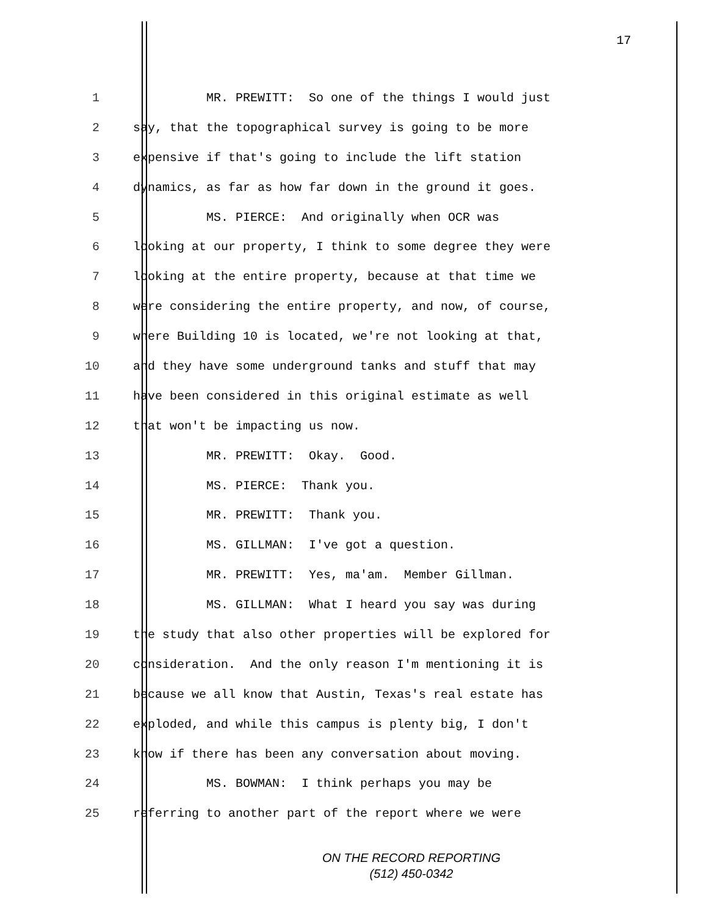17
1 MR. PREWITT: So one of the things I would just
2 say, that the topographical survey is going to be more
3 expensive if that's going to include the lift station
4 dynamics, as far as how far down in the ground it goes.
5 MS. PIERCE: And originally when OCR was
6 looking at our property, I think to some degree they were
7 looking at the entire property, because at that time we
8 were considering the entire property, and now, of course,
9 where Building 10 is located, we're not looking at that,
10 and they have some underground tanks and stuff that may
11 have been considered in this original estimate as well
12 that won't be impacting us now.
13 MR. PREWITT: Okay. Good.
14 MS. PIERCE: Thank you.
15 MR. PREWITT: Thank you.
16 MS. GILLMAN: I've got a question.
17 MR. PREWITT: Yes, ma'am. Member Gillman.
18 MS. GILLMAN: What I heard you say was during
19 the study that also other properties will be explored for
20 consideration. And the only reason I'm mentioning it is
21 because we all know that Austin, Texas's real estate has
22 exploded, and while this campus is plenty big, I don't
23 know if there has been any conversation about moving.
24 MS. BOWMAN: I think perhaps you may be
25 referring to another part of the report where we were
ON THE RECORD REPORTING
(512) 450-0342